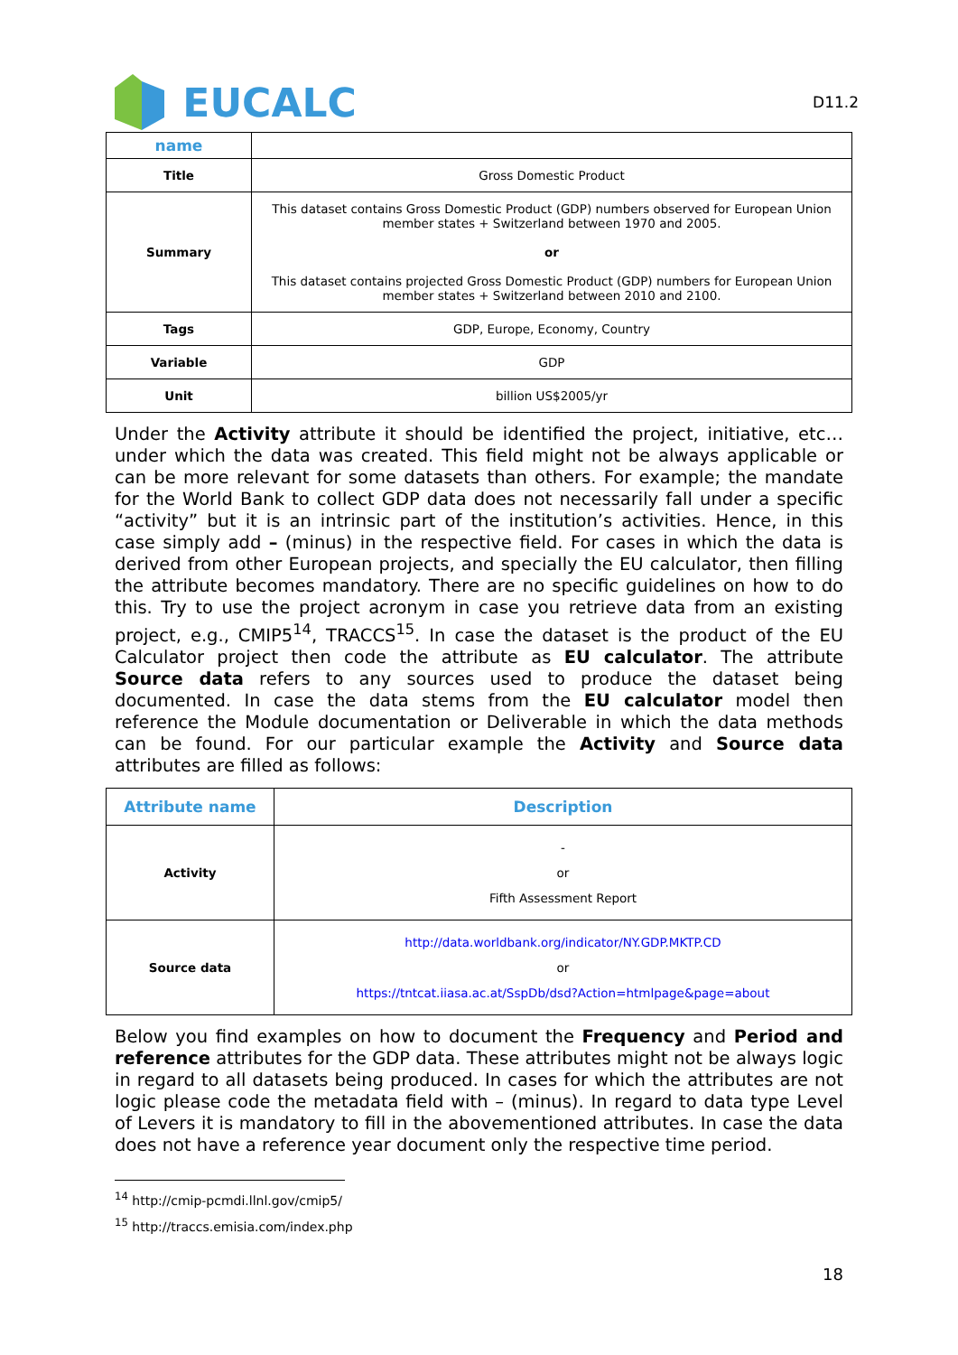EUCALC
D11.2
| name | |
| Title | Gross Domestic Product |
| Summary | This dataset contains Gross Domestic Product (GDP) numbers observed for European Union member states + Switzerland between 1970 and 2005. or This dataset contains projected Gross Domestic Product (GDP) numbers for European Union member states + Switzerland between 2010 and 2100. |
| Tags | GDP, Europe, Economy, Country |
| Variable | GDP |
| Unit | billion US$2005/yr |
Under the Activity attribute it should be identified the project, initiative, etc… under which the data was created. This field might not be always applicable or can be more relevant for some datasets than others. For example; the mandate for the World Bank to collect GDP data does not necessarily fall under a specific “activity” but it is an intrinsic part of the institution’s activities. Hence, in this case simply add – (minus) in the respective field. For cases in which the data is derived from other European projects, and specially the EU calculator, then filling the attribute becomes mandatory. There are no specific guidelines on how to do this. Try to use the project acronym in case you retrieve data from an existing project, e.g., CMIP5<sup>14</sup>, TRACCS<sup>15</sup>. In case the dataset is the product of the EU Calculator project then code the attribute as EU calculator. The attribute Source data refers to any sources used to produce the dataset being documented. In case the data stems from the EU calculator model then reference the Module documentation or Deliverable in which the data methods can be found. For our particular example the Activity and Source data attributes are filled as follows:
| Attribute name | Description |
| Activity | - or Fifth Assessment Report |
| Source data | http://data.worldbank.org/indicator/NY.GDP.MKTP.CD or https://tntcat.iiasa.ac.at/SspDb/dsd?Action=htmlpage&page=about |
Below you find examples on how to document the Frequency and Period and reference attributes for the GDP data. These attributes might not be always logic in regard to all datasets being produced. In cases for which the attributes are not logic please code the metadata field with – (minus). In regard to data type Level of Levers it is mandatory to fill in the abovementioned attributes. In case the data does not have a reference year document only the respective time period.
<sup>14</sup> http://cmip-pcmdi.llnl.gov/cmip5/
<sup>15</sup> http://traccs.emisia.com/index.php
18